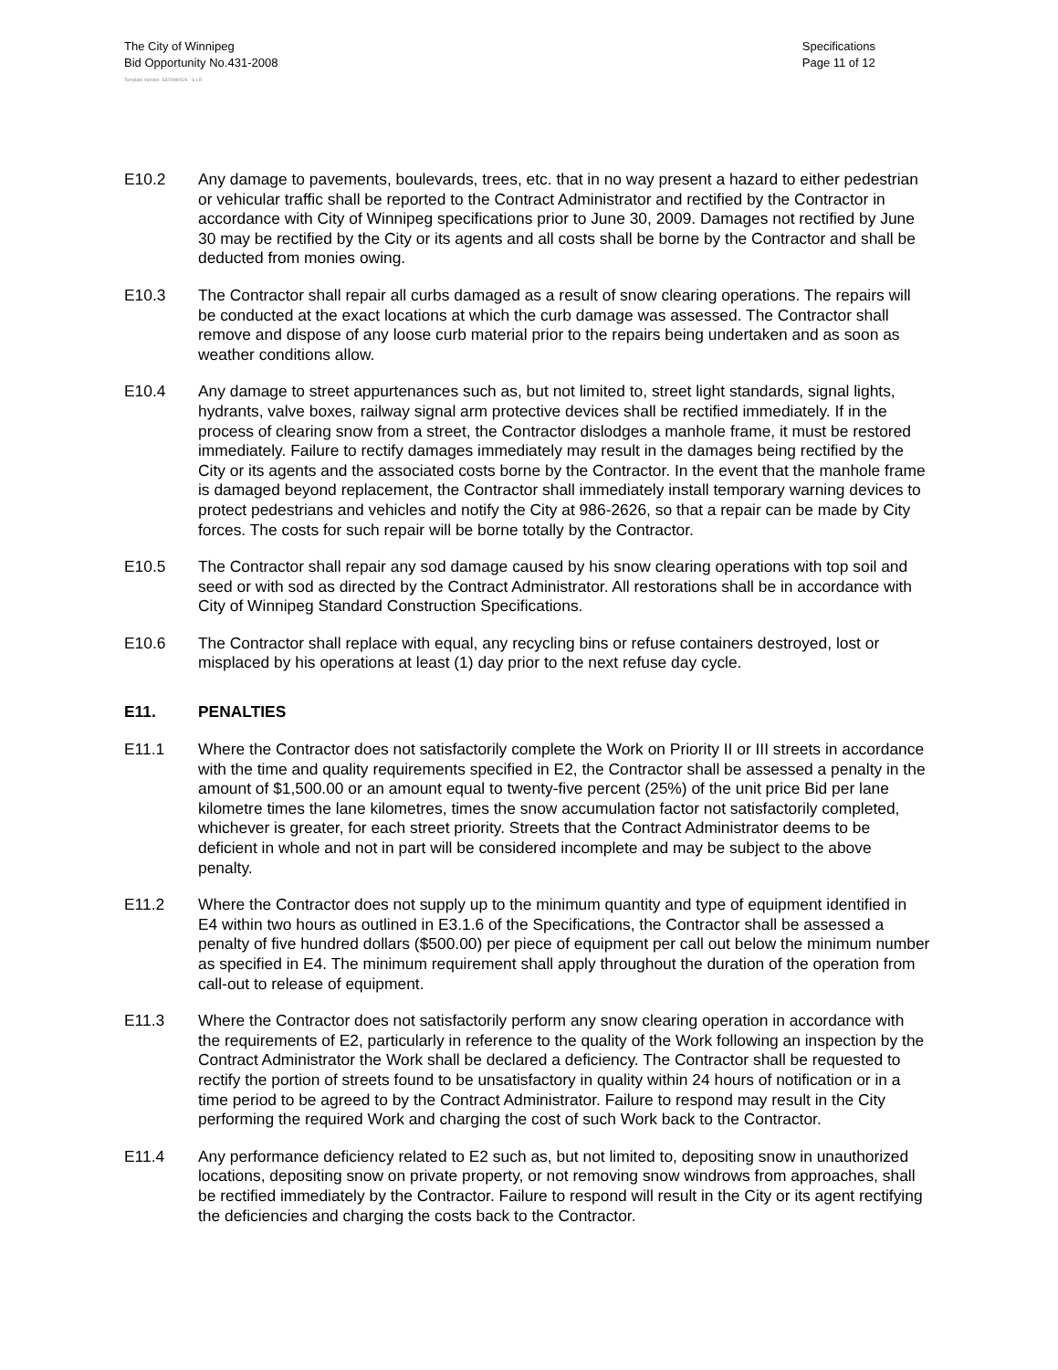The City of Winnipeg
Bid Opportunity No.431-2008
Specifications
Page 11 of 12
Template Version: S320080526 - S LR
E10.2 Any damage to pavements, boulevards, trees, etc. that in no way present a hazard to either pedestrian or vehicular traffic shall be reported to the Contract Administrator and rectified by the Contractor in accordance with City of Winnipeg specifications prior to June 30, 2009. Damages not rectified by June 30 may be rectified by the City or its agents and all costs shall be borne by the Contractor and shall be deducted from monies owing.
E10.3 The Contractor shall repair all curbs damaged as a result of snow clearing operations. The repairs will be conducted at the exact locations at which the curb damage was assessed. The Contractor shall remove and dispose of any loose curb material prior to the repairs being undertaken and as soon as weather conditions allow.
E10.4 Any damage to street appurtenances such as, but not limited to, street light standards, signal lights, hydrants, valve boxes, railway signal arm protective devices shall be rectified immediately. If in the process of clearing snow from a street, the Contractor dislodges a manhole frame, it must be restored immediately. Failure to rectify damages immediately may result in the damages being rectified by the City or its agents and the associated costs borne by the Contractor. In the event that the manhole frame is damaged beyond replacement, the Contractor shall immediately install temporary warning devices to protect pedestrians and vehicles and notify the City at 986-2626, so that a repair can be made by City forces. The costs for such repair will be borne totally by the Contractor.
E10.5 The Contractor shall repair any sod damage caused by his snow clearing operations with top soil and seed or with sod as directed by the Contract Administrator. All restorations shall be in accordance with City of Winnipeg Standard Construction Specifications.
E10.6 The Contractor shall replace with equal, any recycling bins or refuse containers destroyed, lost or misplaced by his operations at least (1) day prior to the next refuse day cycle.
E11. PENALTIES
E11.1 Where the Contractor does not satisfactorily complete the Work on Priority II or III streets in accordance with the time and quality requirements specified in E2, the Contractor shall be assessed a penalty in the amount of $1,500.00 or an amount equal to twenty-five percent (25%) of the unit price Bid per lane kilometre times the lane kilometres, times the snow accumulation factor not satisfactorily completed, whichever is greater, for each street priority. Streets that the Contract Administrator deems to be deficient in whole and not in part will be considered incomplete and may be subject to the above penalty.
E11.2 Where the Contractor does not supply up to the minimum quantity and type of equipment identified in E4 within two hours as outlined in E3.1.6 of the Specifications, the Contractor shall be assessed a penalty of five hundred dollars ($500.00) per piece of equipment per call out below the minimum number as specified in E4. The minimum requirement shall apply throughout the duration of the operation from call-out to release of equipment.
E11.3 Where the Contractor does not satisfactorily perform any snow clearing operation in accordance with the requirements of E2, particularly in reference to the quality of the Work following an inspection by the Contract Administrator the Work shall be declared a deficiency. The Contractor shall be requested to rectify the portion of streets found to be unsatisfactory in quality within 24 hours of notification or in a time period to be agreed to by the Contract Administrator. Failure to respond may result in the City performing the required Work and charging the cost of such Work back to the Contractor.
E11.4 Any performance deficiency related to E2 such as, but not limited to, depositing snow in unauthorized locations, depositing snow on private property, or not removing snow windrows from approaches, shall be rectified immediately by the Contractor. Failure to respond will result in the City or its agent rectifying the deficiencies and charging the costs back to the Contractor.